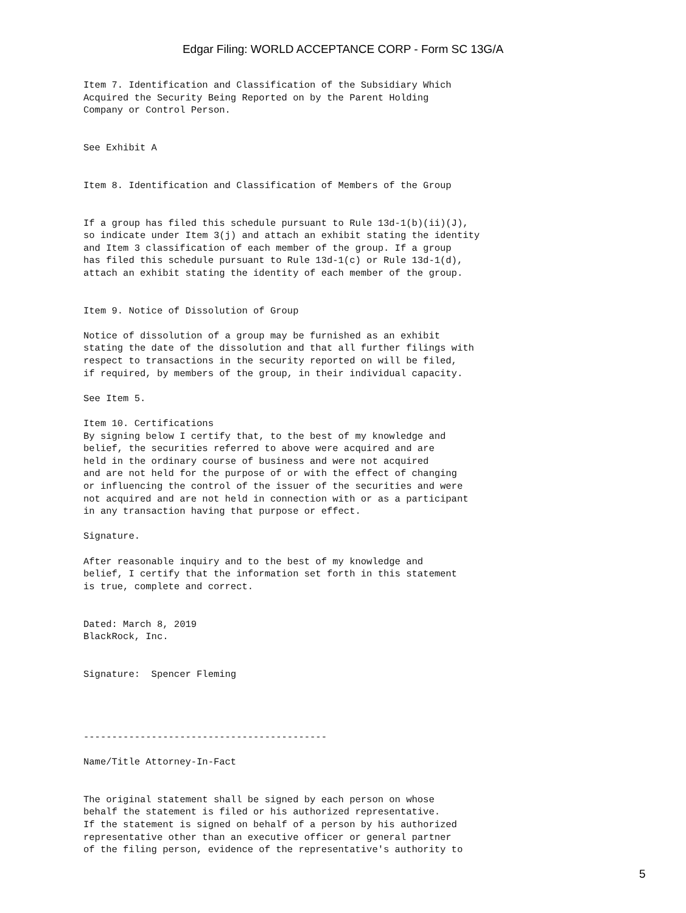Edgar Filing: WORLD ACCEPTANCE CORP - Form SC 13G/A
Item 7. Identification and Classification of the Subsidiary Which
Acquired the Security Being Reported on by the Parent Holding
Company or Control Person.


See Exhibit A


Item 8. Identification and Classification of Members of the Group


If a group has filed this schedule pursuant to Rule 13d-1(b)(ii)(J),
so indicate under Item 3(j) and attach an exhibit stating the identity
and Item 3 classification of each member of the group. If a group
has filed this schedule pursuant to Rule 13d-1(c) or Rule 13d-1(d),
attach an exhibit stating the identity of each member of the group.


Item 9. Notice of Dissolution of Group

Notice of dissolution of a group may be furnished as an exhibit
stating the date of the dissolution and that all further filings with
respect to transactions in the security reported on will be filed,
if required, by members of the group, in their individual capacity.

See Item 5.

Item 10. Certifications
By signing below I certify that, to the best of my knowledge and
belief, the securities referred to above were acquired and are
held in the ordinary course of business and were not acquired
and are not held for the purpose of or with the effect of changing
or influencing the control of the issuer of the securities and were
not acquired and are not held in connection with or as a participant
in any transaction having that purpose or effect.

Signature.

After reasonable inquiry and to the best of my knowledge and
belief, I certify that the information set forth in this statement
is true, complete and correct.


Dated: March 8, 2019
BlackRock, Inc.


Signature:  Spencer Fleming




-------------------------------------------

Name/Title Attorney-In-Fact


The original statement shall be signed by each person on whose
behalf the statement is filed or his authorized representative.
If the statement is signed on behalf of a person by his authorized
representative other than an executive officer or general partner
of the filing person, evidence of the representative's authority to
5